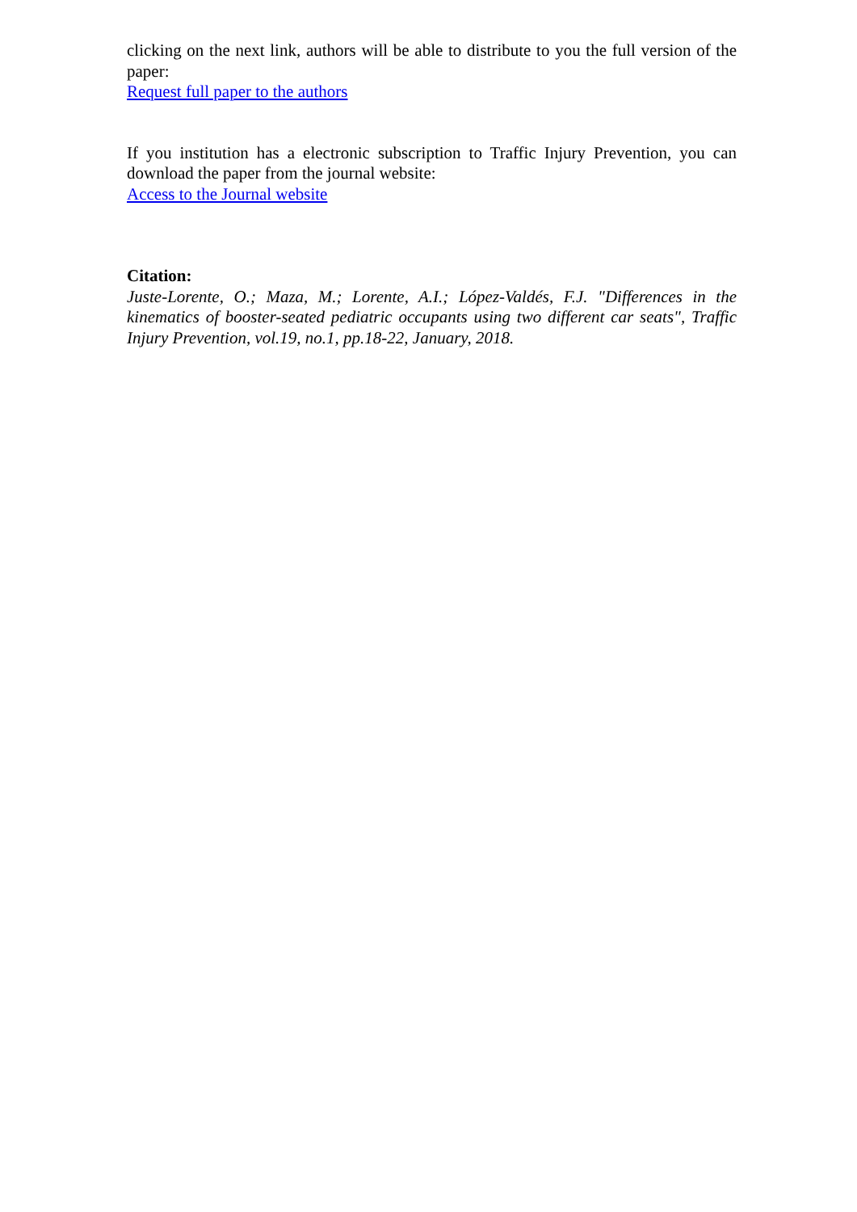clicking on the next link, authors will be able to distribute to you the full version of the paper:
Request full paper to the authors
If you institution has a electronic subscription to Traffic Injury Prevention, you can download the paper from the journal website:
Access to the Journal website
Citation:
Juste-Lorente, O.; Maza, M.; Lorente, A.I.; López-Valdés, F.J. "Differences in the kinematics of booster-seated pediatric occupants using two different car seats", Traffic Injury Prevention, vol.19, no.1, pp.18-22, January, 2018.